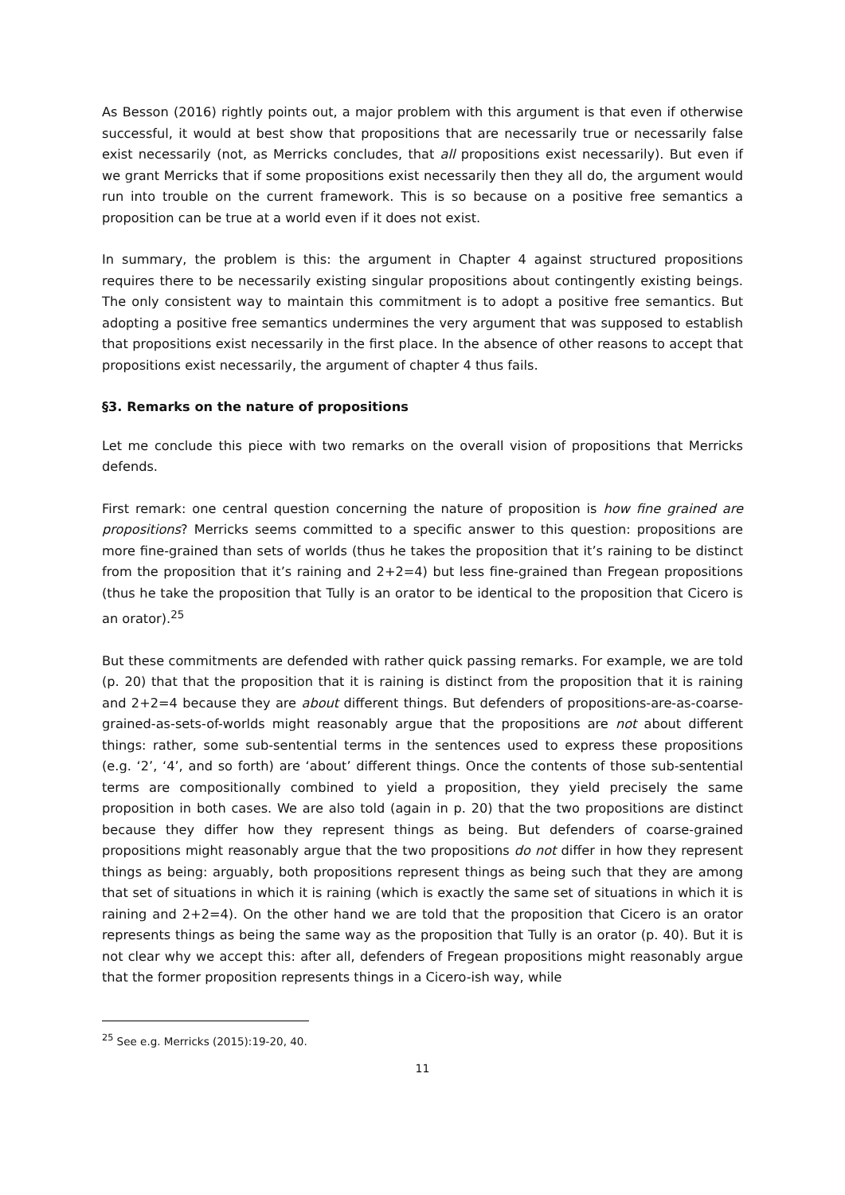As Besson (2016) rightly points out, a major problem with this argument is that even if otherwise successful, it would at best show that propositions that are necessarily true or necessarily false exist necessarily (not, as Merricks concludes, that all propositions exist necessarily). But even if we grant Merricks that if some propositions exist necessarily then they all do, the argument would run into trouble on the current framework. This is so because on a positive free semantics a proposition can be true at a world even if it does not exist.
In summary, the problem is this: the argument in Chapter 4 against structured propositions requires there to be necessarily existing singular propositions about contingently existing beings. The only consistent way to maintain this commitment is to adopt a positive free semantics. But adopting a positive free semantics undermines the very argument that was supposed to establish that propositions exist necessarily in the first place. In the absence of other reasons to accept that propositions exist necessarily, the argument of chapter 4 thus fails.
§3. Remarks on the nature of propositions
Let me conclude this piece with two remarks on the overall vision of propositions that Merricks defends.
First remark: one central question concerning the nature of proposition is how fine grained are propositions? Merricks seems committed to a specific answer to this question: propositions are more fine-grained than sets of worlds (thus he takes the proposition that it’s raining to be distinct from the proposition that it’s raining and 2+2=4) but less fine-grained than Fregean propositions (thus he take the proposition that Tully is an orator to be identical to the proposition that Cicero is an orator).<sup>25</sup>
But these commitments are defended with rather quick passing remarks. For example, we are told (p. 20) that that the proposition that it is raining is distinct from the proposition that it is raining and 2+2=4 because they are about different things. But defenders of propositions-are-as-coarse-grained-as-sets-of-worlds might reasonably argue that the propositions are not about different things: rather, some sub-sentential terms in the sentences used to express these propositions (e.g. ‘2’, ‘4’, and so forth) are ‘about’ different things. Once the contents of those sub-sentential terms are compositionally combined to yield a proposition, they yield precisely the same proposition in both cases. We are also told (again in p. 20) that the two propositions are distinct because they differ how they represent things as being. But defenders of coarse-grained propositions might reasonably argue that the two propositions do not differ in how they represent things as being: arguably, both propositions represent things as being such that they are among that set of situations in which it is raining (which is exactly the same set of situations in which it is raining and 2+2=4). On the other hand we are told that the proposition that Cicero is an orator represents things as being the same way as the proposition that Tully is an orator (p. 40). But it is not clear why we accept this: after all, defenders of Fregean propositions might reasonably argue that the former proposition represents things in a Cicero-ish way, while
<sup>25</sup> See e.g. Merricks (2015):19-20, 40.
11